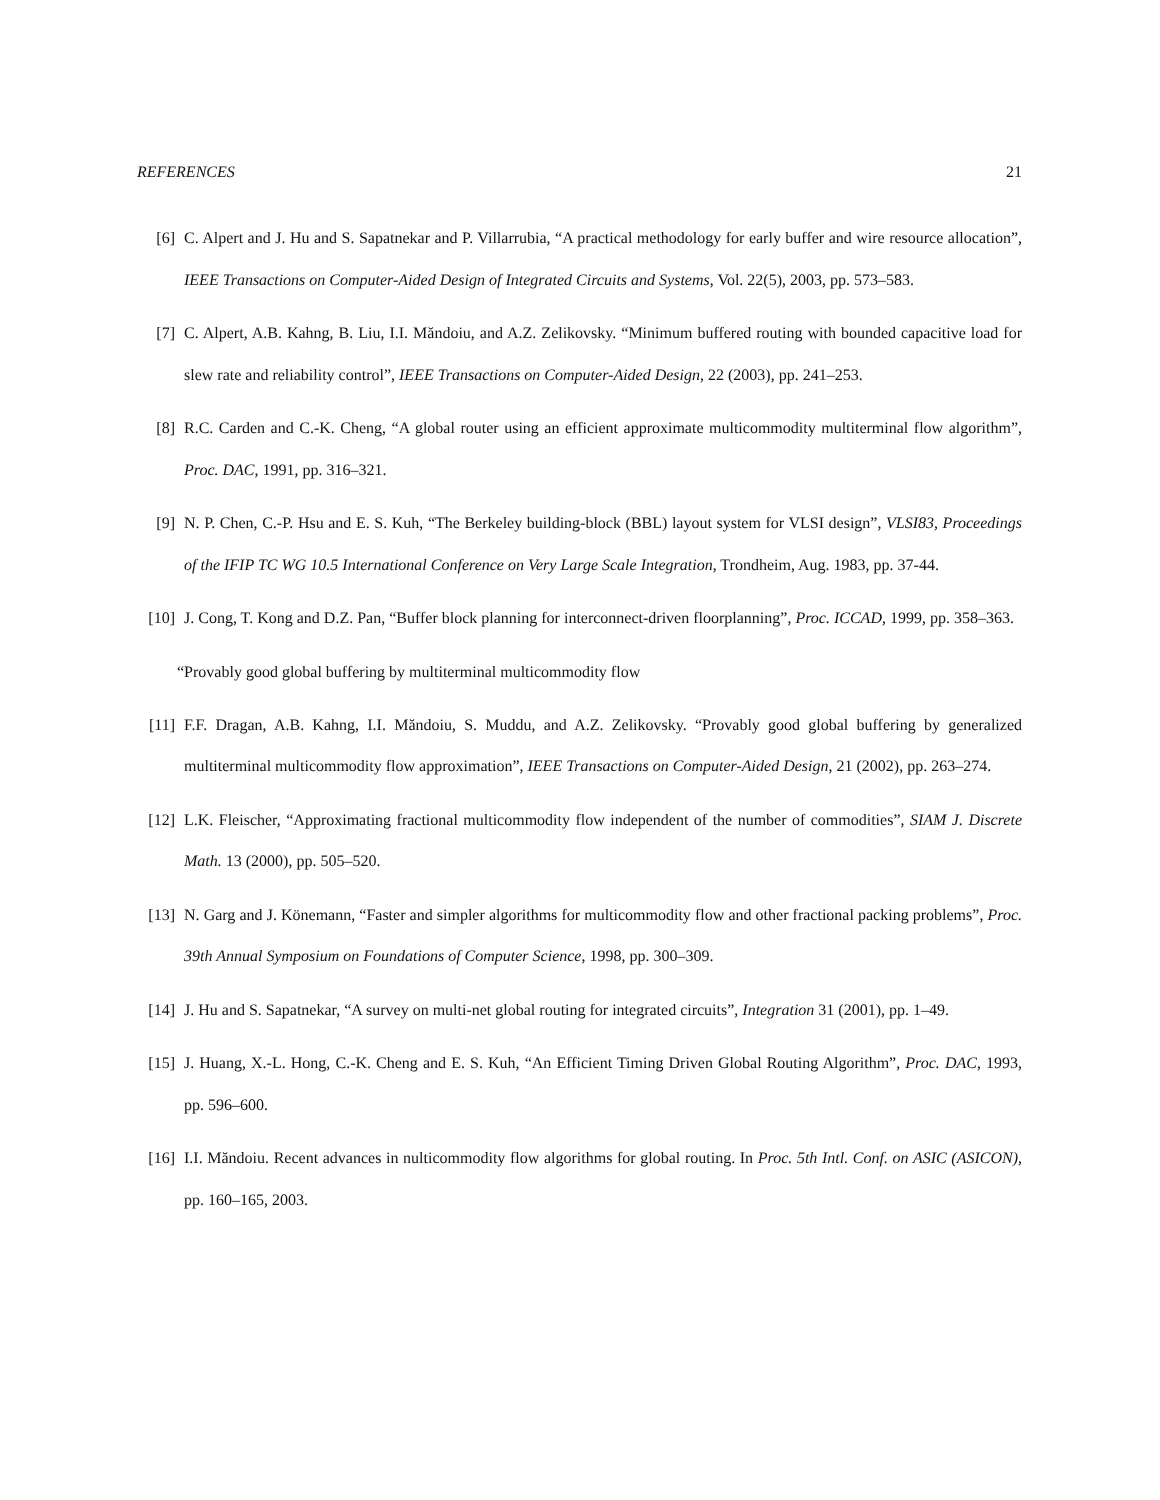REFERENCES 21
[6] C. Alpert and J. Hu and S. Sapatnekar and P. Villarrubia, “A practical methodology for early buffer and wire resource allocation”, IEEE Transactions on Computer-Aided Design of Integrated Circuits and Systems, Vol. 22(5), 2003, pp. 573–583.
[7] C. Alpert, A.B. Kahng, B. Liu, I.I. Măndoiu, and A.Z. Zelikovsky. “Minimum buffered routing with bounded capacitive load for slew rate and reliability control”, IEEE Transactions on Computer-Aided Design, 22 (2003), pp. 241–253.
[8] R.C. Carden and C.-K. Cheng, “A global router using an efficient approximate multicommodity multiterminal flow algorithm”, Proc. DAC, 1991, pp. 316–321.
[9] N. P. Chen, C.-P. Hsu and E. S. Kuh, “The Berkeley building-block (BBL) layout system for VLSI design”, VLSI83, Proceedings of the IFIP TC WG 10.5 International Conference on Very Large Scale Integration, Trondheim, Aug. 1983, pp. 37-44.
[10] J. Cong, T. Kong and D.Z. Pan, “Buffer block planning for interconnect-driven floorplanning”, Proc. ICCAD, 1999, pp. 358–363.
“Provably good global buffering by multiterminal multicommodity flow
[11] F.F. Dragan, A.B. Kahng, I.I. Măndoiu, S. Muddu, and A.Z. Zelikovsky. “Provably good global buffering by generalized multiterminal multicommodity flow approximation”, IEEE Transactions on Computer-Aided Design, 21 (2002), pp. 263–274.
[12] L.K. Fleischer, “Approximating fractional multicommodity flow independent of the number of commodities”, SIAM J. Discrete Math. 13 (2000), pp. 505–520.
[13] N. Garg and J. Könemann, “Faster and simpler algorithms for multicommodity flow and other fractional packing problems”, Proc. 39th Annual Symposium on Foundations of Computer Science, 1998, pp. 300–309.
[14] J. Hu and S. Sapatnekar, “A survey on multi-net global routing for integrated circuits”, Integration 31 (2001), pp. 1–49.
[15] J. Huang, X.-L. Hong, C.-K. Cheng and E. S. Kuh, “An Efficient Timing Driven Global Routing Algorithm”, Proc. DAC, 1993, pp. 596–600.
[16] I.I. Măndoiu. Recent advances in nulticommodity flow algorithms for global routing. In Proc. 5th Intl. Conf. on ASIC (ASICON), pp. 160–165, 2003.